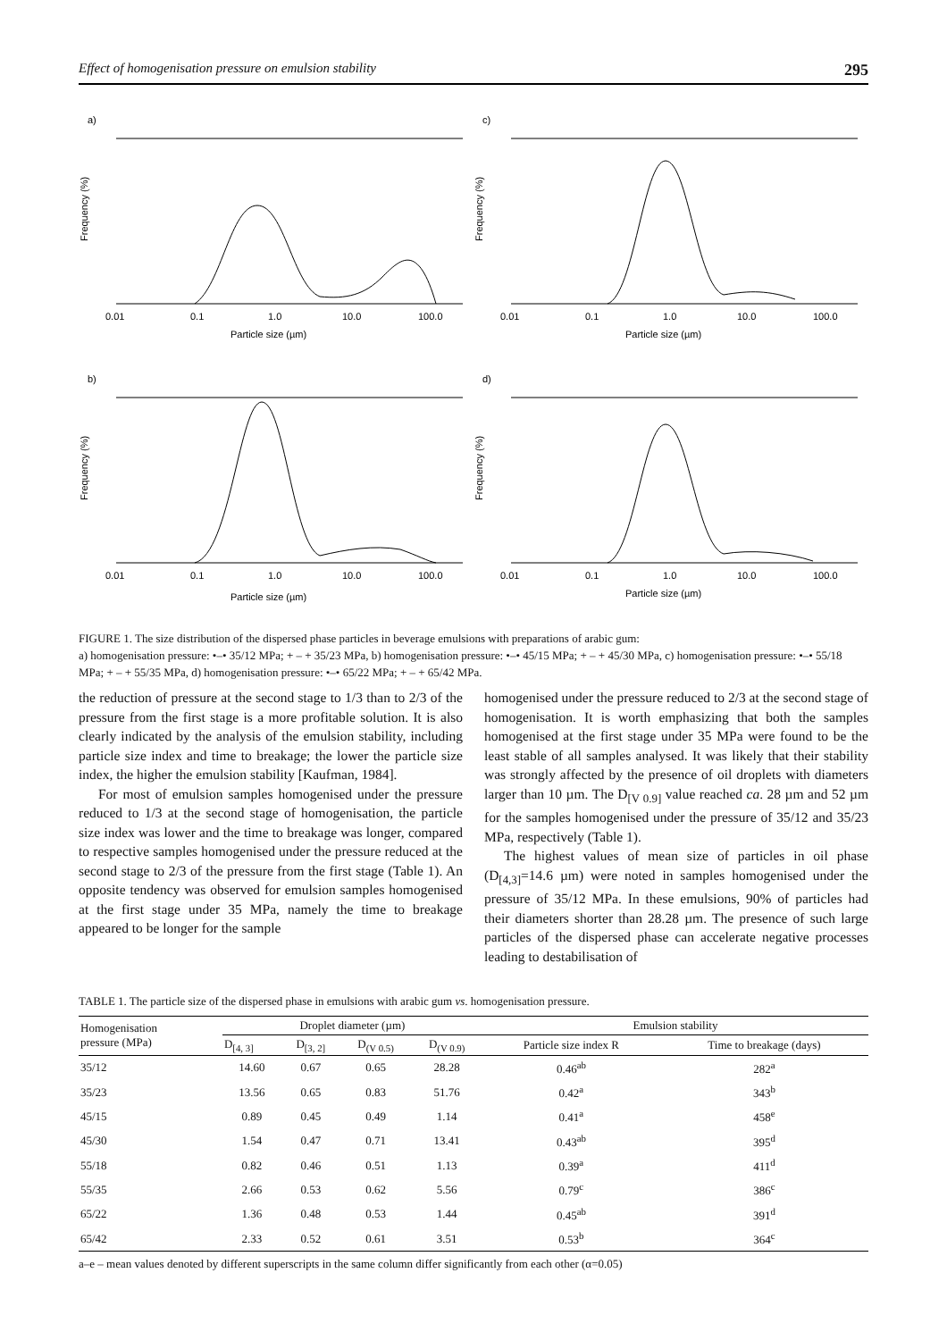Effect of homogenisation pressure on emulsion stability 295
a)
Frequency (%)
0.01
0.1
1.0
10.0
100.0
Particle size (µm)
c)
Frequency (%)
0.01
0.1
1.0
10.0
100.0
Particle size (µm)
b)
Frequency (%)
0.01
0.1
1.0
10.0
100.0
Particle size (µm)
d)
Frequency (%)
0.01
0.1
1.0
10.0
100.0
Particle size (µm)
FIGURE 1. The size distribution of the dispersed phase particles in beverage emulsions with preparations of arabic gum:
a) homogenisation pressure: •–• 35/12 MPa; + – + 35/23 MPa, b) homogenisation pressure: •–• 45/15 MPa; + – + 45/30 MPa, c) homogenisation pressure: •–• 55/18 MPa; + – + 55/35 MPa, d) homogenisation pressure: •–• 65/22 MPa; + – + 65/42 MPa.
the reduction of pressure at the second stage to 1/3 than to 2/3 of the pressure from the first stage is a more profitable solution. It is also clearly indicated by the analysis of the emulsion stability, including particle size index and time to breakage; the lower the particle size index, the higher the emulsion stability [Kaufman, 1984].
For most of emulsion samples homogenised under the pressure reduced to 1/3 at the second stage of homogenisation, the particle size index was lower and the time to breakage was longer, compared to respective samples homogenised under the pressure reduced at the second stage to 2/3 of the pressure from the first stage (Table 1). An opposite tendency was observed for emulsion samples homogenised at the first stage under 35 MPa, namely the time to breakage appeared to be longer for the sample
homogenised under the pressure reduced to 2/3 at the second stage of homogenisation. It is worth emphasizing that both the samples homogenised at the first stage under 35 MPa were found to be the least stable of all samples analysed. It was likely that their stability was strongly affected by the presence of oil droplets with diameters larger than 10 µm. The D<sub>[V 0.9]</sub> value reached ca. 28 µm and 52 µm for the samples homogenised under the pressure of 35/12 and 35/23 MPa, respectively (Table 1).
The highest values of mean size of particles in oil phase (D<sub>[4,3]</sub>=14.6 µm) were noted in samples homogenised under the pressure of 35/12 MPa. In these emulsions, 90% of particles had their diameters shorter than 28.28 µm. The presence of such large particles of the dispersed phase can accelerate negative processes leading to destabilisation of
TABLE 1. The particle size of the dispersed phase in emulsions with arabic gum vs. homogenisation pressure.
| Homogenisation pressure (MPa) | Droplet diameter (µm) | | | | Emulsion stability | |
| --- | --- | --- | --- | --- | --- | --- |
| | D<sub>[4, 3]</sub> | D<sub>[3, 2]</sub> | D<sub>(V 0.5)</sub> | D<sub>(V 0.9)</sub> | Particle size index R | Time to breakage (days) |
| 35/12 | 14.60 | 0.67 | 0.65 | 28.28 | 0.46<sup>ab</sup> | 282<sup>a</sup> |
| 35/23 | 13.56 | 0.65 | 0.83 | 51.76 | 0.42<sup>a</sup> | 343<sup>b</sup> |
| 45/15 | 0.89 | 0.45 | 0.49 | 1.14 | 0.41<sup>a</sup> | 458<sup>e</sup> |
| 45/30 | 1.54 | 0.47 | 0.71 | 13.41 | 0.43<sup>ab</sup> | 395<sup>d</sup> |
| 55/18 | 0.82 | 0.46 | 0.51 | 1.13 | 0.39<sup>a</sup> | 411<sup>d</sup> |
| 55/35 | 2.66 | 0.53 | 0.62 | 5.56 | 0.79<sup>c</sup> | 386<sup>c</sup> |
| 65/22 | 1.36 | 0.48 | 0.53 | 1.44 | 0.45<sup>ab</sup> | 391<sup>d</sup> |
| 65/42 | 2.33 | 0.52 | 0.61 | 3.51 | 0.53<sup>b</sup> | 364<sup>c</sup> |
a–e – mean values denoted by different superscripts in the same column differ significantly from each other (α=0.05)